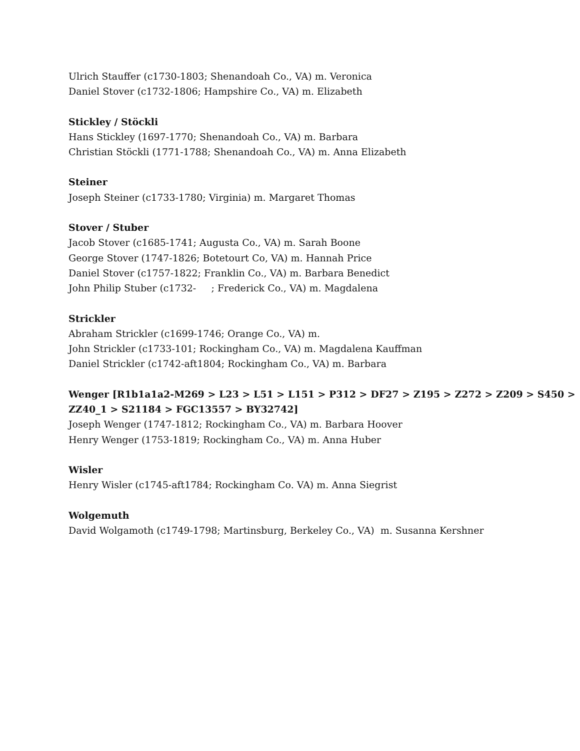Ulrich Stauffer (c1730-1803; Shenandoah Co., VA) m. Veronica
Daniel Stover (c1732-1806; Hampshire Co., VA) m. Elizabeth
Stickley / Stöckli
Hans Stickley (1697-1770; Shenandoah Co., VA) m. Barbara
Christian Stöckli (1771-1788; Shenandoah Co., VA) m. Anna Elizabeth
Steiner
Joseph Steiner (c1733-1780; Virginia) m. Margaret Thomas
Stover / Stuber
Jacob Stover (c1685-1741; Augusta Co., VA) m. Sarah Boone
George Stover (1747-1826; Botetourt Co, VA) m. Hannah Price
Daniel Stover (c1757-1822; Franklin Co., VA) m. Barbara Benedict
John Philip Stuber (c1732- ; Frederick Co., VA) m. Magdalena
Strickler
Abraham Strickler (c1699-1746; Orange Co., VA) m.
John Strickler (c1733-101; Rockingham Co., VA) m. Magdalena Kauffman
Daniel Strickler (c1742-aft1804; Rockingham Co., VA) m. Barbara
Wenger [R1b1a1a2-M269 > L23 > L51 > L151 > P312 > DF27 > Z195 > Z272 > Z209 > S450 >
ZZ40_1 > S21184 > FGC13557 > BY32742]
Joseph Wenger (1747-1812; Rockingham Co., VA) m. Barbara Hoover
Henry Wenger (1753-1819; Rockingham Co., VA) m. Anna Huber
Wisler
Henry Wisler (c1745-aft1784; Rockingham Co. VA) m. Anna Siegrist
Wolgemuth
David Wolgamoth (c1749-1798; Martinsburg, Berkeley Co., VA) m. Susanna Kershner